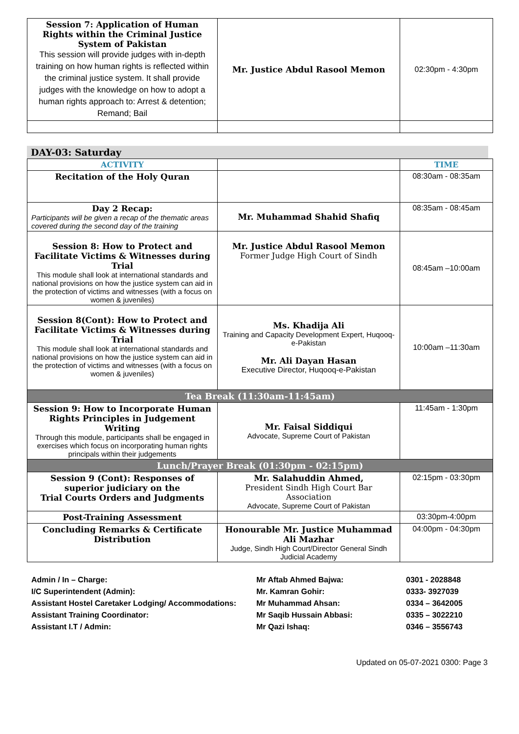| Session 7: Application of Human Rights within the Criminal Justice System of Pakistan This session will provide judges with in-depth training on how human rights is reflected within the criminal justice system. It shall provide judges with the knowledge on how to adopt a human rights approach to: Arrest & detention; Remand; Bail | Mr. Justice Abdul Rasool Memon | 02:30pm - 4:30pm |
DAY-03: Saturday
| ACTIVITY | | TIME |
| Recitation of the Holy Quran | | 08:30am - 08:35am |
| Day 2 Recap: Participants will be given a recap of the thematic areas covered during the second day of the training | Mr. Muhammad Shahid Shafiq | 08:35am - 08:45am |
| Session 8: How to Protect and Facilitate Victims & Witnesses during Trial This module shall look at international standards and national provisions on how the justice system can aid in the protection of victims and witnesses (with a focus on women & juveniles) | Mr. Justice Abdul Rasool Memon Former Judge High Court of Sindh | 08:45am –10:00am |
| Session 8(Cont): How to Protect and Facilitate Victims & Witnesses during Trial This module shall look at international standards and national provisions on how the justice system can aid in the protection of victims and witnesses (with a focus on women & juveniles) | Ms. Khadija Ali Training and Capacity Development Expert, Huqooq-e-Pakistan Mr. Ali Dayan Hasan Executive Director, Huqooq-e-Pakistan | 10:00am –11:30am |
| Tea Break (11:30am-11:45am) | | |
| Session 9: How to Incorporate Human Rights Principles in Judgement Writing Through this module, participants shall be engaged in exercises which focus on incorporating human rights principals within their judgements | Mr. Faisal Siddiqui Advocate, Supreme Court of Pakistan | 11:45am - 1:30pm |
| Lunch/Prayer Break (01:30pm - 02:15pm) | | |
| Session 9 (Cont): Responses of superior judiciary on the Trial Courts Orders and Judgments | Mr. Salahuddin Ahmed, President Sindh High Court Bar Association Advocate, Supreme Court of Pakistan | 02:15pm - 03:30pm |
| Post-Training Assessment | | 03:30pm-4:00pm |
| Concluding Remarks & Certificate Distribution | Honourable Mr. Justice Muhammad Ali Mazhar Judge, Sindh High Court/Director General Sindh Judicial Academy | 04:00pm - 04:30pm |
Admin / In – Charge: Mr Aftab Ahmed Bajwa: 0301 - 2028848
I/C Superintendent (Admin): Mr. Kamran Gohir: 0333- 3927039
Assistant Hostel Caretaker Lodging/ Accommodations: Mr Muhammad Ahsan: 0334 – 3642005
Assistant Training Coordinator: Mr Saqib Hussain Abbasi: 0335 – 3022210
Assistant I.T / Admin: Mr Qazi Ishaq: 0346 – 3556743
Updated on 05-07-2021 0300: Page 3